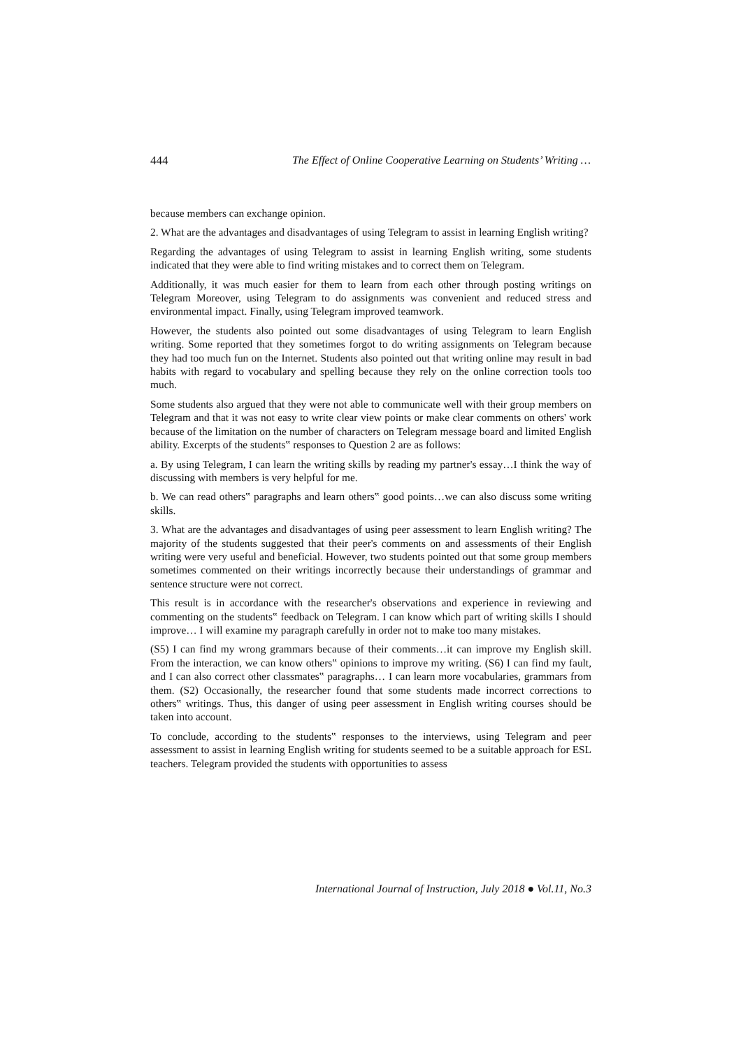444 The Effect of Online Cooperative Learning on Students’ Writing …
because members can exchange opinion.
2. What are the advantages and disadvantages of using Telegram to assist in learning English writing?
Regarding the advantages of using Telegram to assist in learning English writing, some students indicated that they were able to find writing mistakes and to correct them on Telegram.
Additionally, it was much easier for them to learn from each other through posting writings on Telegram Moreover, using Telegram to do assignments was convenient and reduced stress and environmental impact. Finally, using Telegram improved teamwork.
However, the students also pointed out some disadvantages of using Telegram to learn English writing. Some reported that they sometimes forgot to do writing assignments on Telegram because they had too much fun on the Internet. Students also pointed out that writing online may result in bad habits with regard to vocabulary and spelling because they rely on the online correction tools too much.
Some students also argued that they were not able to communicate well with their group members on Telegram and that it was not easy to write clear view points or make clear comments on others' work because of the limitation on the number of characters on Telegram message board and limited English ability. Excerpts of the students‟ responses to Question 2 are as follows:
a. By using Telegram, I can learn the writing skills by reading my partner's essay…I think the way of discussing with members is very helpful for me.
b. We can read others‟ paragraphs and learn others‟ good points…we can also discuss some writing skills.
3. What are the advantages and disadvantages of using peer assessment to learn English writing? The majority of the students suggested that their peer's comments on and assessments of their English writing were very useful and beneficial. However, two students pointed out that some group members sometimes commented on their writings incorrectly because their understandings of grammar and sentence structure were not correct.
This result is in accordance with the researcher's observations and experience in reviewing and commenting on the students‟ feedback on Telegram. I can know which part of writing skills I should improve… I will examine my paragraph carefully in order not to make too many mistakes.
(S5) I can find my wrong grammars because of their comments…it can improve my English skill. From the interaction, we can know others‟ opinions to improve my writing. (S6) I can find my fault, and I can also correct other classmates‟ paragraphs… I can learn more vocabularies, grammars from them. (S2) Occasionally, the researcher found that some students made incorrect corrections to others‟ writings. Thus, this danger of using peer assessment in English writing courses should be taken into account.
To conclude, according to the students‟ responses to the interviews, using Telegram and peer assessment to assist in learning English writing for students seemed to be a suitable approach for ESL teachers. Telegram provided the students with opportunities to assess
International Journal of Instruction, July 2018 ● Vol.11, No.3